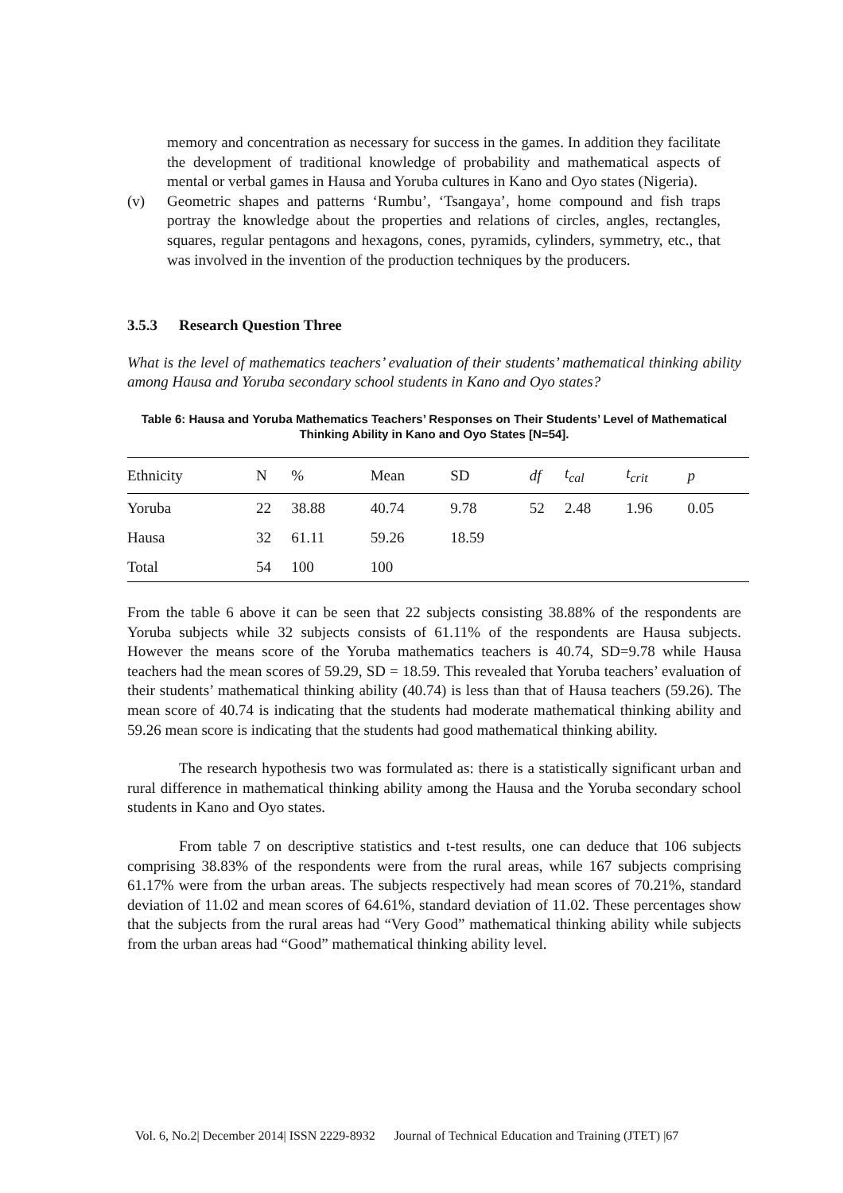memory and concentration as necessary for success in the games. In addition they facilitate the development of traditional knowledge of probability and mathematical aspects of mental or verbal games in Hausa and Yoruba cultures in Kano and Oyo states (Nigeria).
(v) Geometric shapes and patterns ‘Rumbu’, ‘Tsangaya’, home compound and fish traps portray the knowledge about the properties and relations of circles, angles, rectangles, squares, regular pentagons and hexagons, cones, pyramids, cylinders, symmetry, etc., that was involved in the invention of the production techniques by the producers.
3.5.3 Research Question Three
What is the level of mathematics teachers’ evaluation of their students’ mathematical thinking ability among Hausa and Yoruba secondary school students in Kano and Oyo states?
Table 6: Hausa and Yoruba Mathematics Teachers’ Responses on Their Students’ Level of Mathematical Thinking Ability in Kano and Oyo States [N=54].
| Ethnicity | N | % | Mean | SD | df | t<sub>cal</sub> | t<sub>crit</sub> | p |
| --- | --- | --- | --- | --- | --- | --- | --- | --- |
| Yoruba | 22 | 38.88 | 40.74 | 9.78 | 52 | 2.48 | 1.96 | 0.05 |
| Hausa | 32 | 61.11 | 59.26 | 18.59 | | | | |
| Total | 54 | 100 | 100 | | | | | |
From the table 6 above it can be seen that 22 subjects consisting 38.88% of the respondents are Yoruba subjects while 32 subjects consists of 61.11% of the respondents are Hausa subjects. However the means score of the Yoruba mathematics teachers is 40.74, SD=9.78 while Hausa teachers had the mean scores of 59.29, SD = 18.59. This revealed that Yoruba teachers’ evaluation of their students’ mathematical thinking ability (40.74) is less than that of Hausa teachers (59.26). The mean score of 40.74 is indicating that the students had moderate mathematical thinking ability and 59.26 mean score is indicating that the students had good mathematical thinking ability.
The research hypothesis two was formulated as: there is a statistically significant urban and rural difference in mathematical thinking ability among the Hausa and the Yoruba secondary school students in Kano and Oyo states.
From table 7 on descriptive statistics and t-test results, one can deduce that 106 subjects comprising 38.83% of the respondents were from the rural areas, while 167 subjects comprising 61.17% were from the urban areas. The subjects respectively had mean scores of 70.21%, standard deviation of 11.02 and mean scores of 64.61%, standard deviation of 11.02. These percentages show that the subjects from the rural areas had “Very Good” mathematical thinking ability while subjects from the urban areas had “Good” mathematical thinking ability level.
Vol. 6, No.2| December 2014| ISSN 2229-8932 Journal of Technical Education and Training (JTET) |67